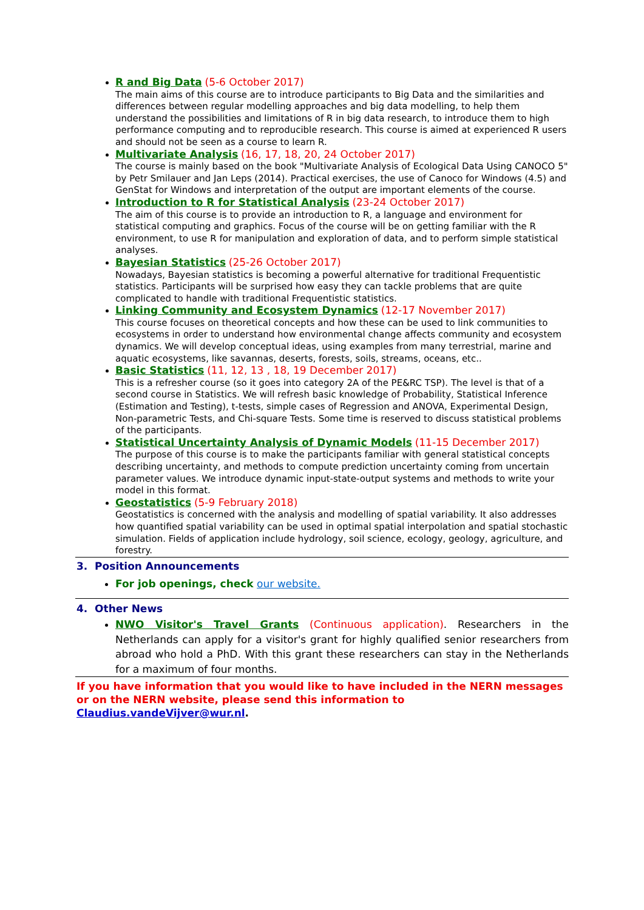R and Big Data (5-6 October 2017)
The main aims of this course are to introduce participants to Big Data and the similarities and differences between regular modelling approaches and big data modelling, to help them understand the possibilities and limitations of R in big data research, to introduce them to high performance computing and to reproducible research. This course is aimed at experienced R users and should not be seen as a course to learn R.
Multivariate Analysis (16, 17, 18, 20, 24 October 2017)
The course is mainly based on the book "Multivariate Analysis of Ecological Data Using CANOCO 5" by Petr Smilauer and Jan Leps (2014). Practical exercises, the use of Canoco for Windows (4.5) and GenStat for Windows and interpretation of the output are important elements of the course.
Introduction to R for Statistical Analysis (23-24 October 2017)
The aim of this course is to provide an introduction to R, a language and environment for statistical computing and graphics. Focus of the course will be on getting familiar with the R environment, to use R for manipulation and exploration of data, and to perform simple statistical analyses.
Bayesian Statistics (25-26 October 2017)
Nowadays, Bayesian statistics is becoming a powerful alternative for traditional Frequentistic statistics. Participants will be surprised how easy they can tackle problems that are quite complicated to handle with traditional Frequentistic statistics.
Linking Community and Ecosystem Dynamics (12-17 November 2017)
This course focuses on theoretical concepts and how these can be used to link communities to ecosystems in order to understand how environmental change affects community and ecosystem dynamics. We will develop conceptual ideas, using examples from many terrestrial, marine and aquatic ecosystems, like savannas, deserts, forests, soils, streams, oceans, etc..
Basic Statistics (11, 12, 13 , 18, 19 December 2017)
This is a refresher course (so it goes into category 2A of the PE&RC TSP). The level is that of a second course in Statistics. We will refresh basic knowledge of Probability, Statistical Inference (Estimation and Testing), t-tests, simple cases of Regression and ANOVA, Experimental Design, Non-parametric Tests, and Chi-square Tests. Some time is reserved to discuss statistical problems of the participants.
Statistical Uncertainty Analysis of Dynamic Models (11-15 December 2017)
The purpose of this course is to make the participants familiar with general statistical concepts describing uncertainty, and methods to compute prediction uncertainty coming from uncertain parameter values. We introduce dynamic input-state-output systems and methods to write your model in this format.
Geostatistics (5-9 February 2018)
Geostatistics is concerned with the analysis and modelling of spatial variability. It also addresses how quantified spatial variability can be used in optimal spatial interpolation and spatial stochastic simulation. Fields of application include hydrology, soil science, ecology, geology, agriculture, and forestry.
3. Position Announcements
For job openings, check our website.
4. Other News
NWO Visitor's Travel Grants (Continuous application). Researchers in the Netherlands can apply for a visitor's grant for highly qualified senior researchers from abroad who hold a PhD. With this grant these researchers can stay in the Netherlands for a maximum of four months.
If you have information that you would like to have included in the NERN messages or on the NERN website, please send this information to Claudius.vandeVijver@wur.nl.